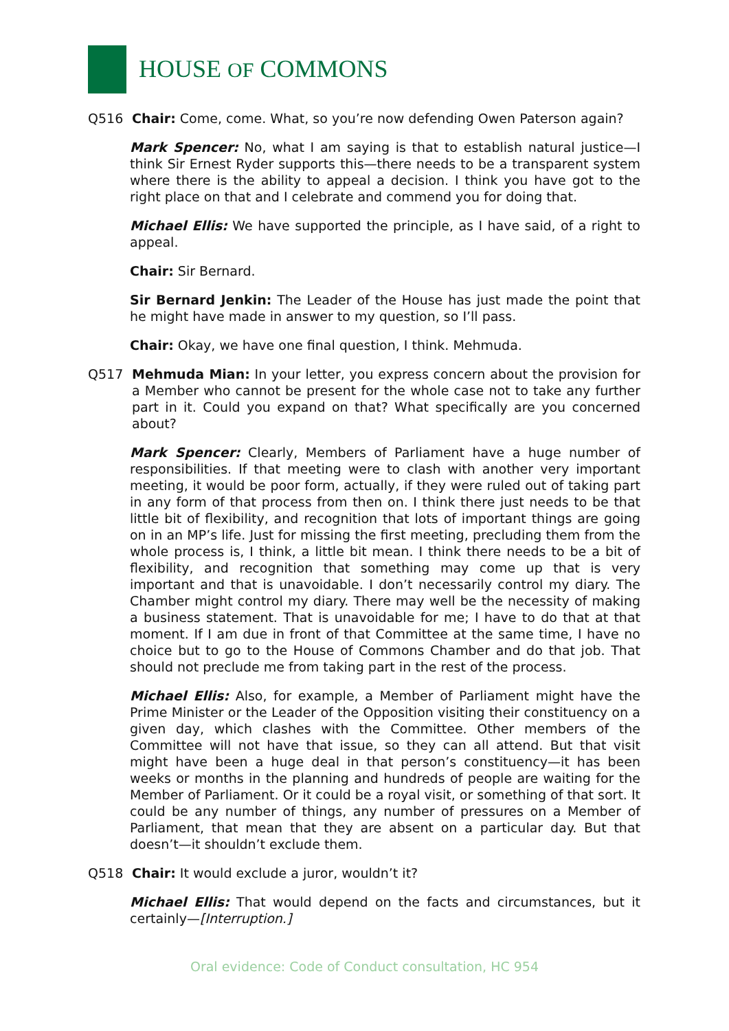HOUSE OF COMMONS
Q516 Chair: Come, come. What, so you’re now defending Owen Paterson again?
Mark Spencer: No, what I am saying is that to establish natural justice—I think Sir Ernest Ryder supports this—there needs to be a transparent system where there is the ability to appeal a decision. I think you have got to the right place on that and I celebrate and commend you for doing that.
Michael Ellis: We have supported the principle, as I have said, of a right to appeal.
Chair: Sir Bernard.
Sir Bernard Jenkin: The Leader of the House has just made the point that he might have made in answer to my question, so I’ll pass.
Chair: Okay, we have one final question, I think. Mehmuda.
Q517 Mehmuda Mian: In your letter, you express concern about the provision for a Member who cannot be present for the whole case not to take any further part in it. Could you expand on that? What specifically are you concerned about?
Mark Spencer: Clearly, Members of Parliament have a huge number of responsibilities. If that meeting were to clash with another very important meeting, it would be poor form, actually, if they were ruled out of taking part in any form of that process from then on. I think there just needs to be that little bit of flexibility, and recognition that lots of important things are going on in an MP’s life. Just for missing the first meeting, precluding them from the whole process is, I think, a little bit mean. I think there needs to be a bit of flexibility, and recognition that something may come up that is very important and that is unavoidable. I don’t necessarily control my diary. The Chamber might control my diary. There may well be the necessity of making a business statement. That is unavoidable for me; I have to do that at that moment. If I am due in front of that Committee at the same time, I have no choice but to go to the House of Commons Chamber and do that job. That should not preclude me from taking part in the rest of the process.
Michael Ellis: Also, for example, a Member of Parliament might have the Prime Minister or the Leader of the Opposition visiting their constituency on a given day, which clashes with the Committee. Other members of the Committee will not have that issue, so they can all attend. But that visit might have been a huge deal in that person’s constituency—it has been weeks or months in the planning and hundreds of people are waiting for the Member of Parliament. Or it could be a royal visit, or something of that sort. It could be any number of things, any number of pressures on a Member of Parliament, that mean that they are absent on a particular day. But that doesn’t—it shouldn’t exclude them.
Q518 Chair: It would exclude a juror, wouldn’t it?
Michael Ellis: That would depend on the facts and circumstances, but it certainly—[Interruption.]
Oral evidence: Code of Conduct consultation, HC 954